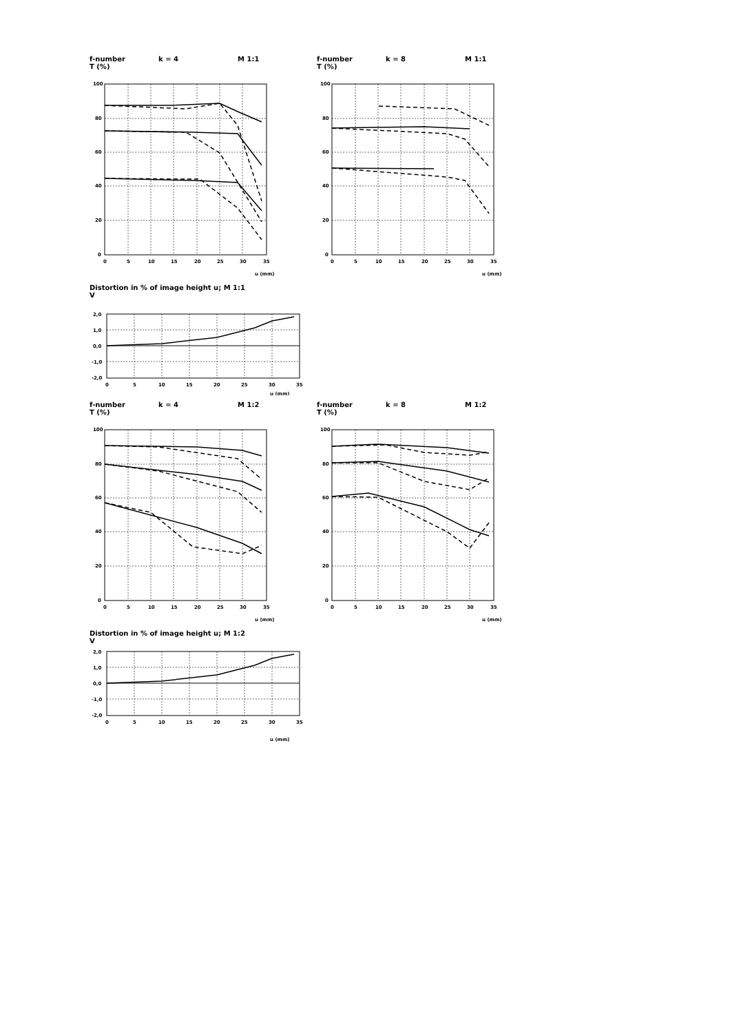f-number k = 4 M 1:1
T (%)
100
80
60
40
20
0
0
5
10
15
20
25
30
35
u (mm)
f-number k = 8 M 1:1
T (%)
100
80
60
40
20
0
0
5
10
15
20
25
30
35
u (mm)
Distortion in % of image height u; M 1:1
V
2,0
1,0
0,0
-1,0
-2,0
0
5
10
15
20
25
30
35
u (mm)
f-number k = 4 M 1:2
T (%)
100
80
60
40
20
0
0
5
10
15
20
25
30
35
u (mm)
f-number k = 8 M 1:2
T (%)
100
80
60
40
20
0
0
5
10
15
20
25
30
35
u (mm)
Distortion in % of image height u; M 1:2
V
2,0
1,0
0,0
-1,0
-2,0
0
5
10
15
20
25
30
35
u (mm)